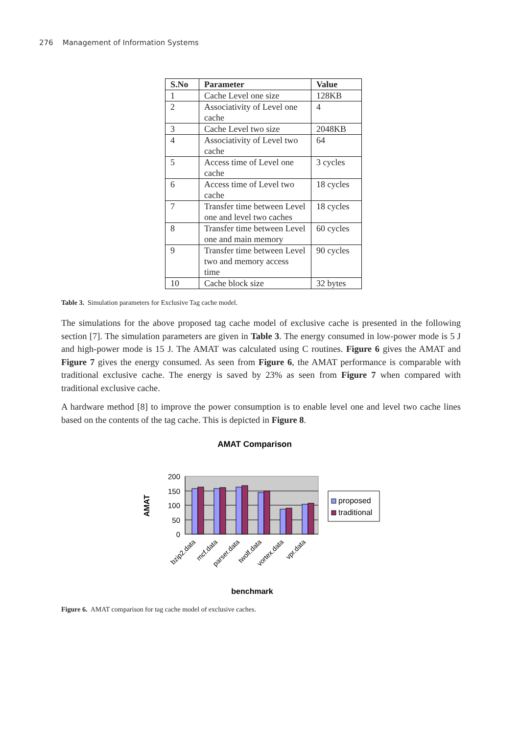276 Management of Information Systems
| S.No | Parameter | Value |
| --- | --- | --- |
| 1 | Cache Level one size | 128KB |
| 2 | Associativity of Level one cache | 4 |
| 3 | Cache Level two size | 2048KB |
| 4 | Associativity of Level two cache | 64 |
| 5 | Access time of Level one cache | 3 cycles |
| 6 | Access time of Level two cache | 18 cycles |
| 7 | Transfer time between Level one and level two caches | 18 cycles |
| 8 | Transfer time between Level one and main memory | 60 cycles |
| 9 | Transfer time between Level two and memory access time | 90 cycles |
| 10 | Cache block size | 32 bytes |
Table 3. Simulation parameters for Exclusive Tag cache model.
The simulations for the above proposed tag cache model of exclusive cache is presented in the following section [7]. The simulation parameters are given in Table 3. The energy consumed in low-power mode is 5 J and high-power mode is 15 J. The AMAT was calculated using C routines. Figure 6 gives the AMAT and Figure 7 gives the energy consumed. As seen from Figure 6, the AMAT performance is comparable with traditional exclusive cache. The energy is saved by 23% as seen from Figure 7 when compared with traditional exclusive cache.
A hardware method [8] to improve the power consumption is to enable level one and level two cache lines based on the contents of the tag cache. This is depicted in Figure 8.
AMAT Comparison
200
150
100
50
0
AMAT
proposed
traditional
bzip2.data
mcf.data
parser.data
twolf.data
vortex.data
vpr.data
benchmark
Figure 6. AMAT comparison for tag cache model of exclusive caches.